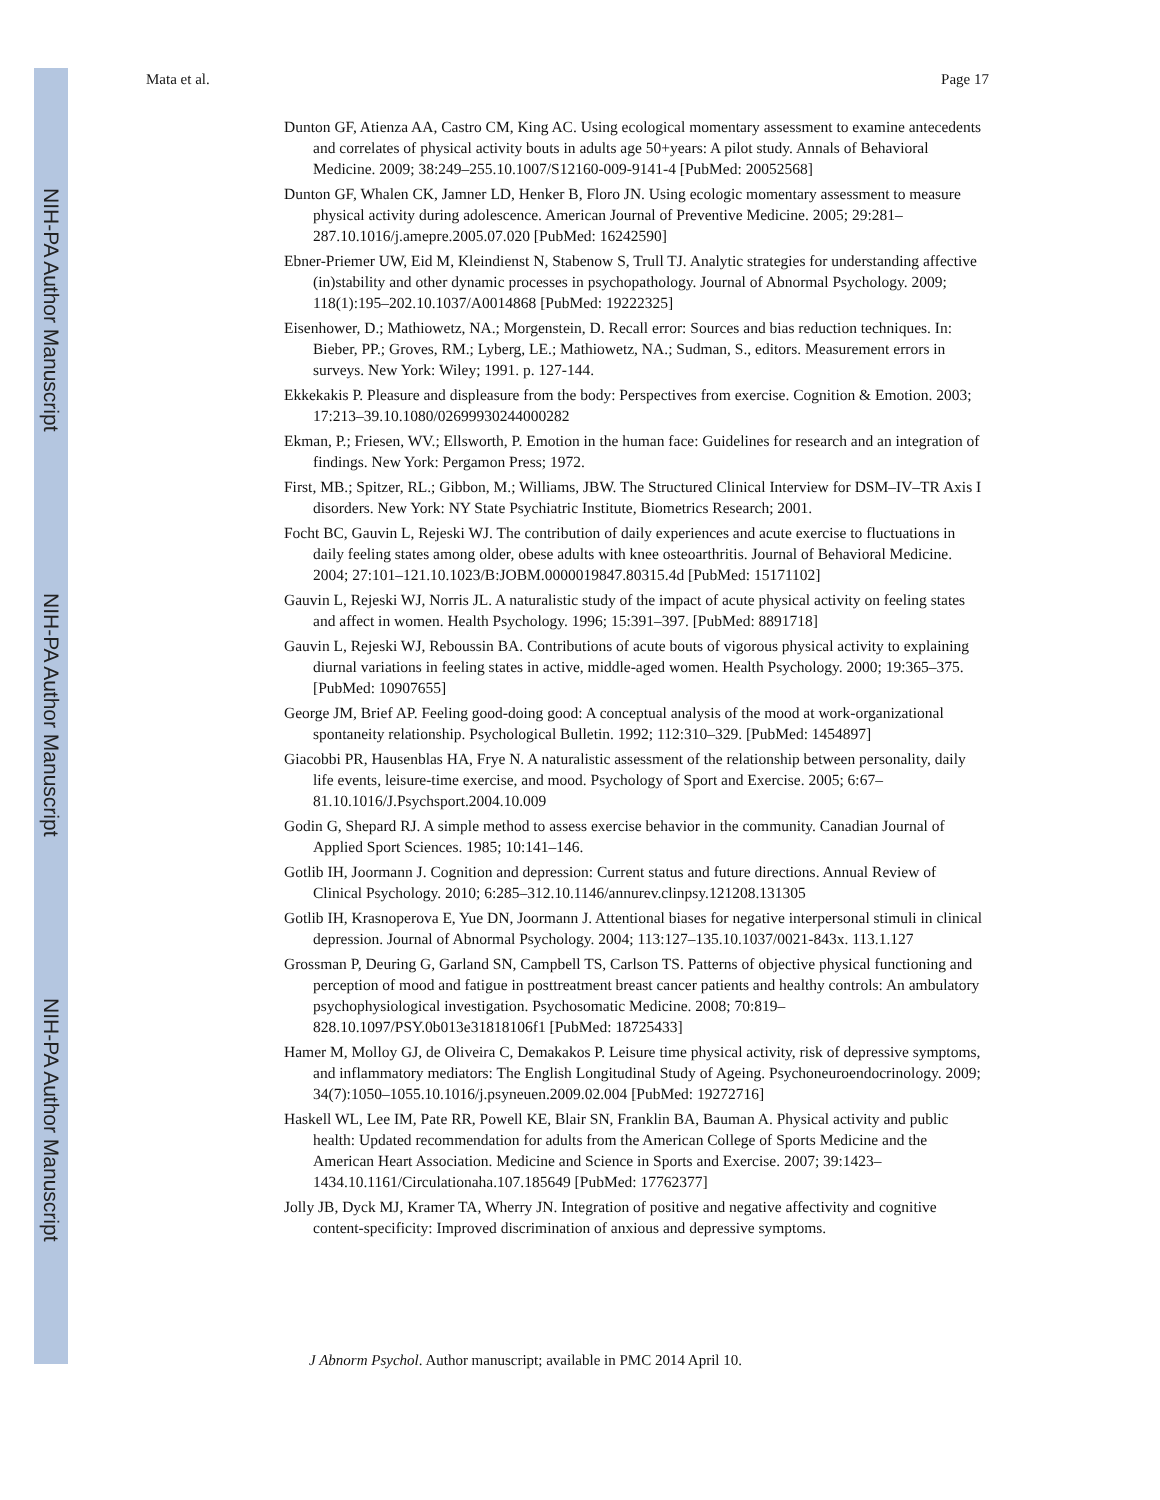NIH-PA Author Manuscript
NIH-PA Author Manuscript
NIH-PA Author Manuscript
Mata et al. Page 17
Dunton GF, Atienza AA, Castro CM, King AC. Using ecological momentary assessment to examine antecedents and correlates of physical activity bouts in adults age 50+years: A pilot study. Annals of Behavioral Medicine. 2009; 38:249–255.10.1007/S12160-009-9141-4 [PubMed: 20052568]
Dunton GF, Whalen CK, Jamner LD, Henker B, Floro JN. Using ecologic momentary assessment to measure physical activity during adolescence. American Journal of Preventive Medicine. 2005; 29:281–287.10.1016/j.amepre.2005.07.020 [PubMed: 16242590]
Ebner-Priemer UW, Eid M, Kleindienst N, Stabenow S, Trull TJ. Analytic strategies for understanding affective (in)stability and other dynamic processes in psychopathology. Journal of Abnormal Psychology. 2009; 118(1):195–202.10.1037/A0014868 [PubMed: 19222325]
Eisenhower, D.; Mathiowetz, NA.; Morgenstein, D. Recall error: Sources and bias reduction techniques. In: Bieber, PP.; Groves, RM.; Lyberg, LE.; Mathiowetz, NA.; Sudman, S., editors. Measurement errors in surveys. New York: Wiley; 1991. p. 127-144.
Ekkekakis P. Pleasure and displeasure from the body: Perspectives from exercise. Cognition & Emotion. 2003; 17:213–39.10.1080/02699930244000282
Ekman, P.; Friesen, WV.; Ellsworth, P. Emotion in the human face: Guidelines for research and an integration of findings. New York: Pergamon Press; 1972.
First, MB.; Spitzer, RL.; Gibbon, M.; Williams, JBW. The Structured Clinical Interview for DSM–IV–TR Axis I disorders. New York: NY State Psychiatric Institute, Biometrics Research; 2001.
Focht BC, Gauvin L, Rejeski WJ. The contribution of daily experiences and acute exercise to fluctuations in daily feeling states among older, obese adults with knee osteoarthritis. Journal of Behavioral Medicine. 2004; 27:101–121.10.1023/B:JOBM.0000019847.80315.4d [PubMed: 15171102]
Gauvin L, Rejeski WJ, Norris JL. A naturalistic study of the impact of acute physical activity on feeling states and affect in women. Health Psychology. 1996; 15:391–397. [PubMed: 8891718]
Gauvin L, Rejeski WJ, Reboussin BA. Contributions of acute bouts of vigorous physical activity to explaining diurnal variations in feeling states in active, middle-aged women. Health Psychology. 2000; 19:365–375. [PubMed: 10907655]
George JM, Brief AP. Feeling good-doing good: A conceptual analysis of the mood at work-organizational spontaneity relationship. Psychological Bulletin. 1992; 112:310–329. [PubMed: 1454897]
Giacobbi PR, Hausenblas HA, Frye N. A naturalistic assessment of the relationship between personality, daily life events, leisure-time exercise, and mood. Psychology of Sport and Exercise. 2005; 6:67–81.10.1016/J.Psychsport.2004.10.009
Godin G, Shepard RJ. A simple method to assess exercise behavior in the community. Canadian Journal of Applied Sport Sciences. 1985; 10:141–146.
Gotlib IH, Joormann J. Cognition and depression: Current status and future directions. Annual Review of Clinical Psychology. 2010; 6:285–312.10.1146/annurev.clinpsy.121208.131305
Gotlib IH, Krasnoperova E, Yue DN, Joormann J. Attentional biases for negative interpersonal stimuli in clinical depression. Journal of Abnormal Psychology. 2004; 113:127–135.10.1037/0021-843x. 113.1.127
Grossman P, Deuring G, Garland SN, Campbell TS, Carlson TS. Patterns of objective physical functioning and perception of mood and fatigue in posttreatment breast cancer patients and healthy controls: An ambulatory psychophysiological investigation. Psychosomatic Medicine. 2008; 70:819–828.10.1097/PSY.0b013e31818106f1 [PubMed: 18725433]
Hamer M, Molloy GJ, de Oliveira C, Demakakos P. Leisure time physical activity, risk of depressive symptoms, and inflammatory mediators: The English Longitudinal Study of Ageing. Psychoneuroendocrinology. 2009; 34(7):1050–1055.10.1016/j.psyneuen.2009.02.004 [PubMed: 19272716]
Haskell WL, Lee IM, Pate RR, Powell KE, Blair SN, Franklin BA, Bauman A. Physical activity and public health: Updated recommendation for adults from the American College of Sports Medicine and the American Heart Association. Medicine and Science in Sports and Exercise. 2007; 39:1423–1434.10.1161/Circulationaha.107.185649 [PubMed: 17762377]
Jolly JB, Dyck MJ, Kramer TA, Wherry JN. Integration of positive and negative affectivity and cognitive content-specificity: Improved discrimination of anxious and depressive symptoms.
J Abnorm Psychol. Author manuscript; available in PMC 2014 April 10.